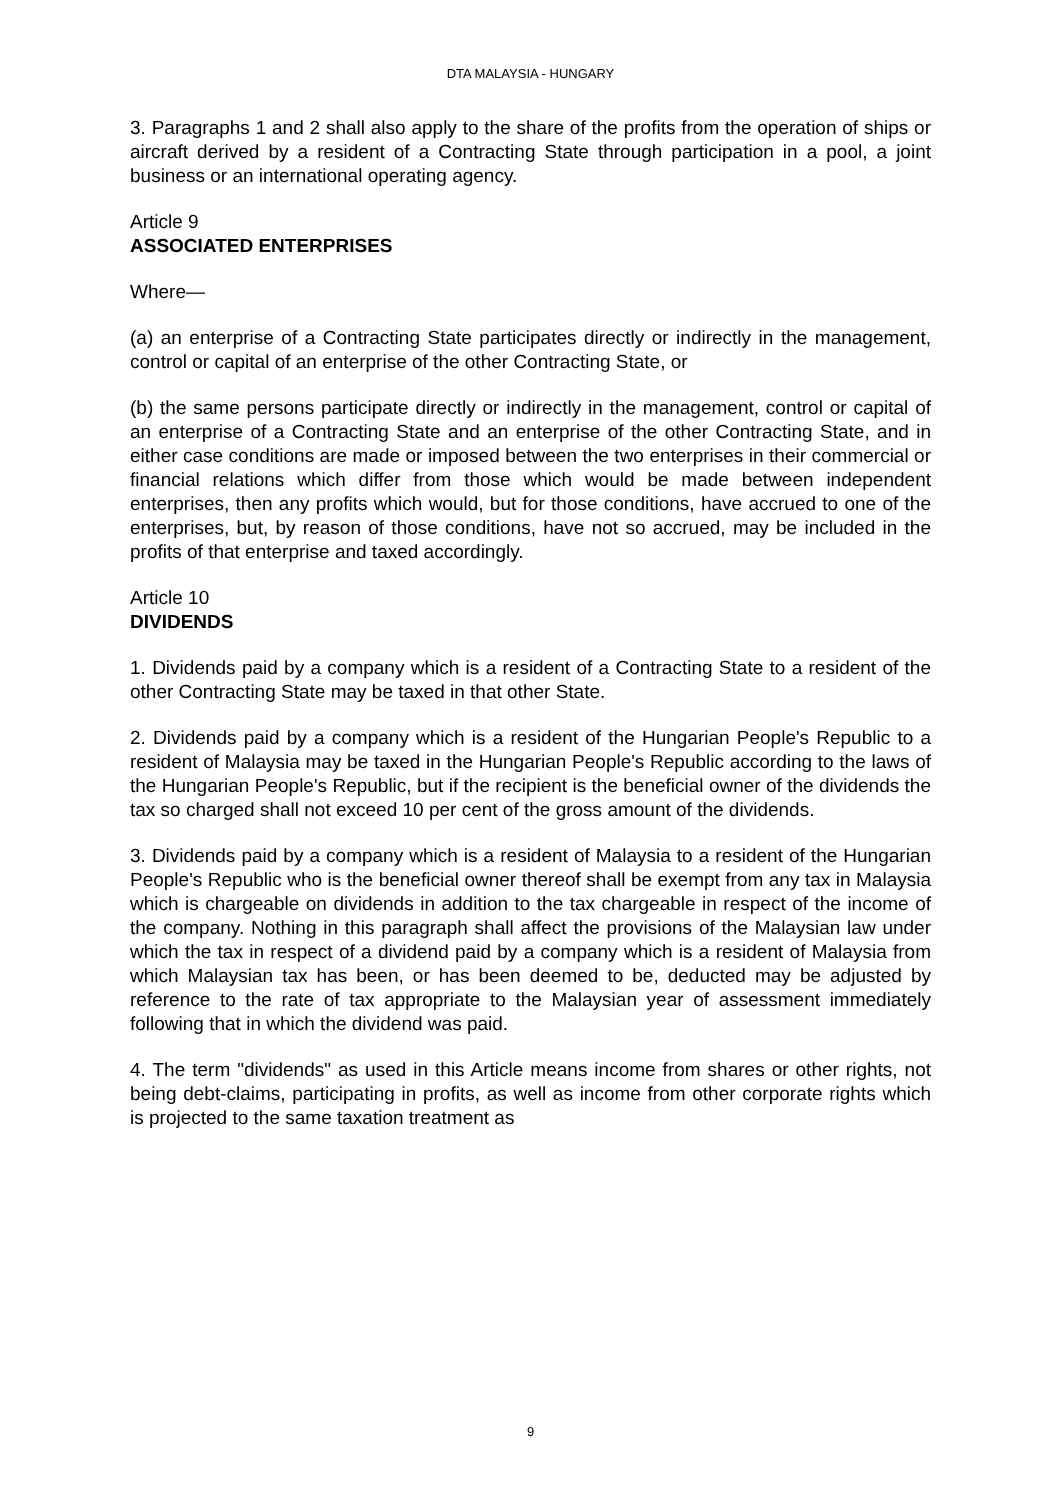DTA MALAYSIA - HUNGARY
3. Paragraphs 1 and 2 shall also apply to the share of the profits from the operation of ships or aircraft derived by a resident of a Contracting State through participation in a pool, a joint business or an international operating agency.
Article 9
ASSOCIATED ENTERPRISES
Where—
(a) an enterprise of a Contracting State participates directly or indirectly in the management, control or capital of an enterprise of the other Contracting State, or
(b) the same persons participate directly or indirectly in the management, control or capital of an enterprise of a Contracting State and an enterprise of the other Contracting State, and in either case conditions are made or imposed between the two enterprises in their commercial or financial relations which differ from those which would be made between independent enterprises, then any profits which would, but for those conditions, have accrued to one of the enterprises, but, by reason of those conditions, have not so accrued, may be included in the profits of that enterprise and taxed accordingly.
Article 10
DIVIDENDS
1. Dividends paid by a company which is a resident of a Contracting State to a resident of the other Contracting State may be taxed in that other State.
2. Dividends paid by a company which is a resident of the Hungarian People's Republic to a resident of Malaysia may be taxed in the Hungarian People's Republic according to the laws of the Hungarian People's Republic, but if the recipient is the beneficial owner of the dividends the tax so charged shall not exceed 10 per cent of the gross amount of the dividends.
3. Dividends paid by a company which is a resident of Malaysia to a resident of the Hungarian People's Republic who is the beneficial owner thereof shall be exempt from any tax in Malaysia which is chargeable on dividends in addition to the tax chargeable in respect of the income of the company. Nothing in this paragraph shall affect the provisions of the Malaysian law under which the tax in respect of a dividend paid by a company which is a resident of Malaysia from which Malaysian tax has been, or has been deemed to be, deducted may be adjusted by reference to the rate of tax appropriate to the Malaysian year of assessment immediately following that in which the dividend was paid.
4. The term "dividends" as used in this Article means income from shares or other rights, not being debt-claims, participating in profits, as well as income from other corporate rights which is projected to the same taxation treatment as
9